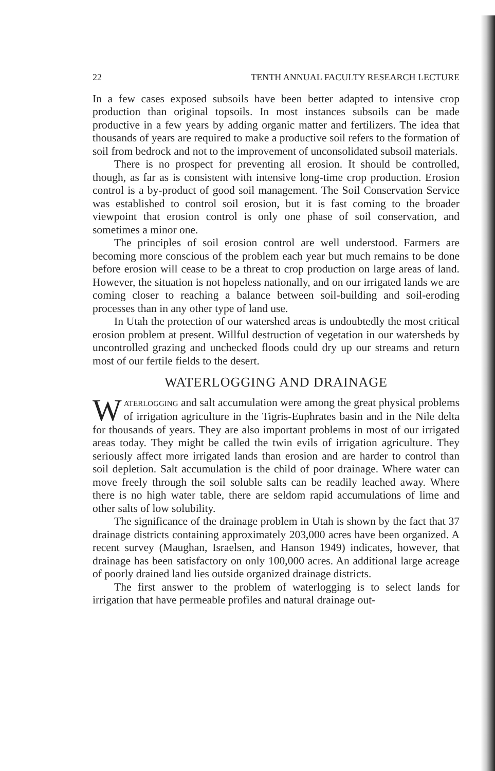22 TENTH ANNUAL FACULTY RESEARCH LECTURE
In a few cases exposed subsoils have been better adapted to intensive crop production than original topsoils. In most instances subsoils can be made productive in a few years by adding organic matter and fertilizers. The idea that thousands of years are required to make a productive soil refers to the formation of soil from bedrock and not to the improvement of unconsolidated subsoil materials.
There is no prospect for preventing all erosion. It should be controlled, though, as far as is consistent with intensive long-time crop production. Erosion control is a by-product of good soil management. The Soil Conservation Service was established to control soil erosion, but it is fast coming to the broader viewpoint that erosion control is only one phase of soil conservation, and sometimes a minor one.
The principles of soil erosion control are well understood. Farmers are becoming more conscious of the problem each year but much remains to be done before erosion will cease to be a threat to crop production on large areas of land. However, the situation is not hopeless nationally, and on our irrigated lands we are coming closer to reaching a balance between soil-building and soil-eroding processes than in any other type of land use.
In Utah the protection of our watershed areas is undoubtedly the most critical erosion problem at present. Willful destruction of vegetation in our watersheds by uncontrolled grazing and unchecked floods could dry up our streams and return most of our fertile fields to the desert.
WATERLOGGING AND DRAINAGE
WATERLOGGING and salt accumulation were among the great physical problems of irrigation agriculture in the Tigris-Euphrates basin and in the Nile delta for thousands of years. They are also important problems in most of our irrigated areas today. They might be called the twin evils of irrigation agriculture. They seriously affect more irrigated lands than erosion and are harder to control than soil depletion. Salt accumulation is the child of poor drainage. Where water can move freely through the soil soluble salts can be readily leached away. Where there is no high water table, there are seldom rapid accumulations of lime and other salts of low solubility.
The significance of the drainage problem in Utah is shown by the fact that 37 drainage districts containing approximately 203,000 acres have been organized. A recent survey (Maughan, Israelsen, and Hanson 1949) indicates, however, that drainage has been satisfactory on only 100,000 acres. An additional large acreage of poorly drained land lies outside organized drainage districts.
The first answer to the problem of waterlogging is to select lands for irrigation that have permeable profiles and natural drainage out-